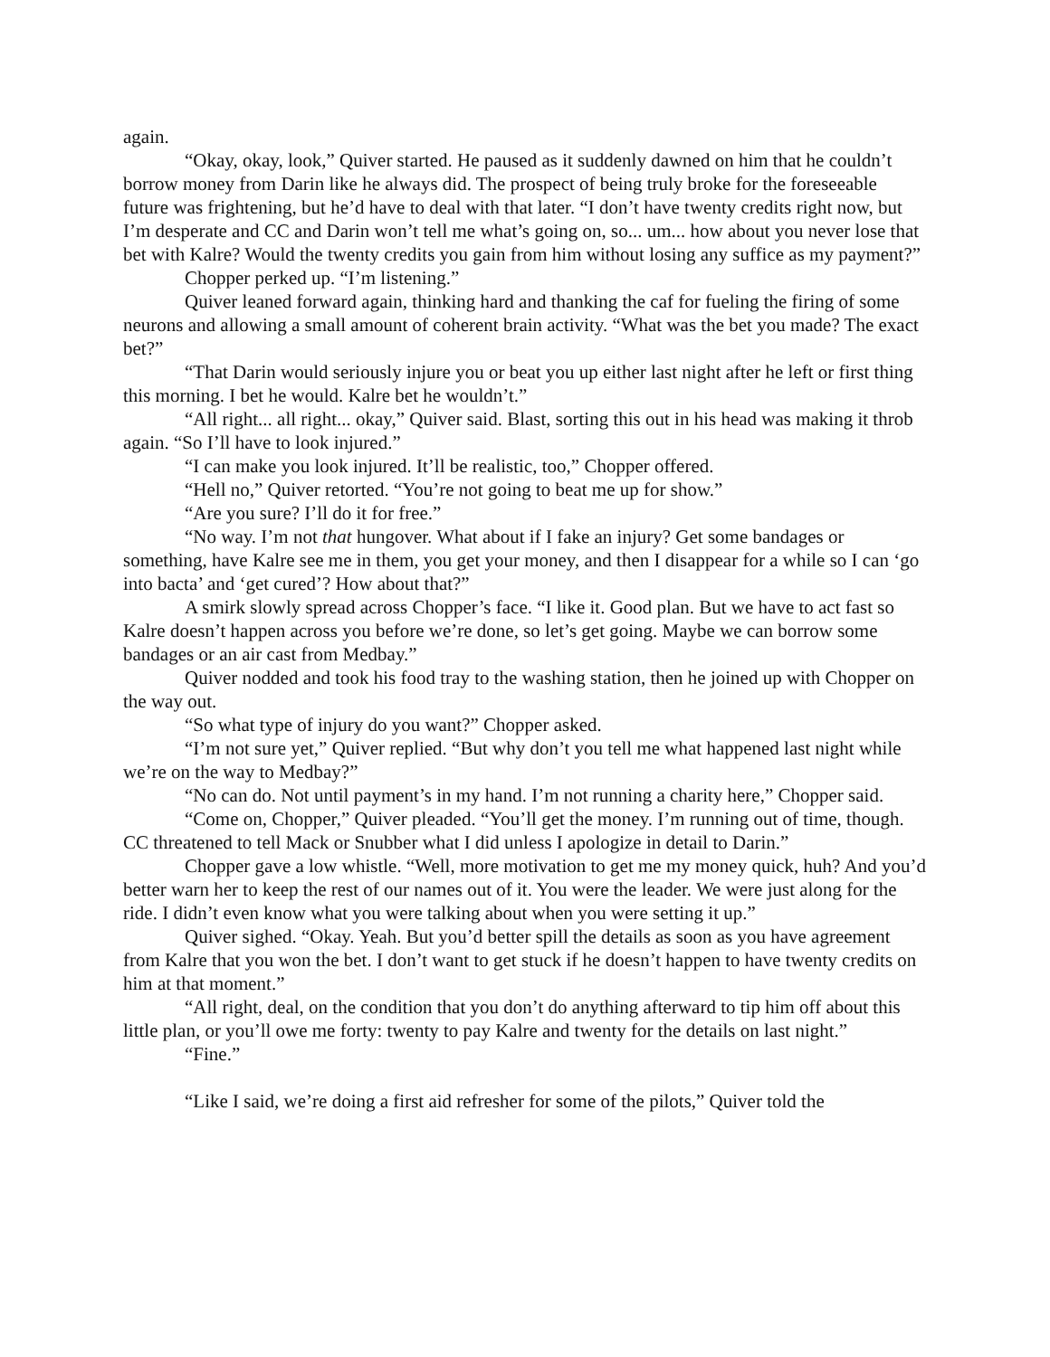again.
“Okay, okay, look,” Quiver started. He paused as it suddenly dawned on him that he couldn’t borrow money from Darin like he always did. The prospect of being truly broke for the foreseeable future was frightening, but he’d have to deal with that later. “I don’t have twenty credits right now, but I’m desperate and CC and Darin won’t tell me what’s going on, so... um... how about you never lose that bet with Kalre? Would the twenty credits you gain from him without losing any suffice as my payment?”
Chopper perked up. “I’m listening.”
Quiver leaned forward again, thinking hard and thanking the caf for fueling the firing of some neurons and allowing a small amount of coherent brain activity. “What was the bet you made? The exact bet?”
“That Darin would seriously injure you or beat you up either last night after he left or first thing this morning. I bet he would. Kalre bet he wouldn’t.”
“All right... all right... okay,” Quiver said. Blast, sorting this out in his head was making it throb again. “So I’ll have to look injured.”
“I can make you look injured. It’ll be realistic, too,” Chopper offered.
“Hell no,” Quiver retorted. “You’re not going to beat me up for show.”
“Are you sure? I’ll do it for free.”
“No way. I’m not that hungover. What about if I fake an injury? Get some bandages or something, have Kalre see me in them, you get your money, and then I disappear for a while so I can ‘go into bacta’ and ‘get cured’? How about that?”
A smirk slowly spread across Chopper’s face. “I like it. Good plan. But we have to act fast so Kalre doesn’t happen across you before we’re done, so let’s get going. Maybe we can borrow some bandages or an air cast from Medbay.”
Quiver nodded and took his food tray to the washing station, then he joined up with Chopper on the way out.
“So what type of injury do you want?” Chopper asked.
“I’m not sure yet,” Quiver replied. “But why don’t you tell me what happened last night while we’re on the way to Medbay?”
“No can do. Not until payment’s in my hand. I’m not running a charity here,” Chopper said.
“Come on, Chopper,” Quiver pleaded. “You’ll get the money. I’m running out of time, though. CC threatened to tell Mack or Snubber what I did unless I apologize in detail to Darin.”
Chopper gave a low whistle. “Well, more motivation to get me my money quick, huh? And you’d better warn her to keep the rest of our names out of it. You were the leader. We were just along for the ride. I didn’t even know what you were talking about when you were setting it up.”
Quiver sighed. “Okay. Yeah. But you’d better spill the details as soon as you have agreement from Kalre that you won the bet. I don’t want to get stuck if he doesn’t happen to have twenty credits on him at that moment.”
“All right, deal, on the condition that you don’t do anything afterward to tip him off about this little plan, or you’ll owe me forty: twenty to pay Kalre and twenty for the details on last night.”
“Fine.”
“Like I said, we’re doing a first aid refresher for some of the pilots,” Quiver told the